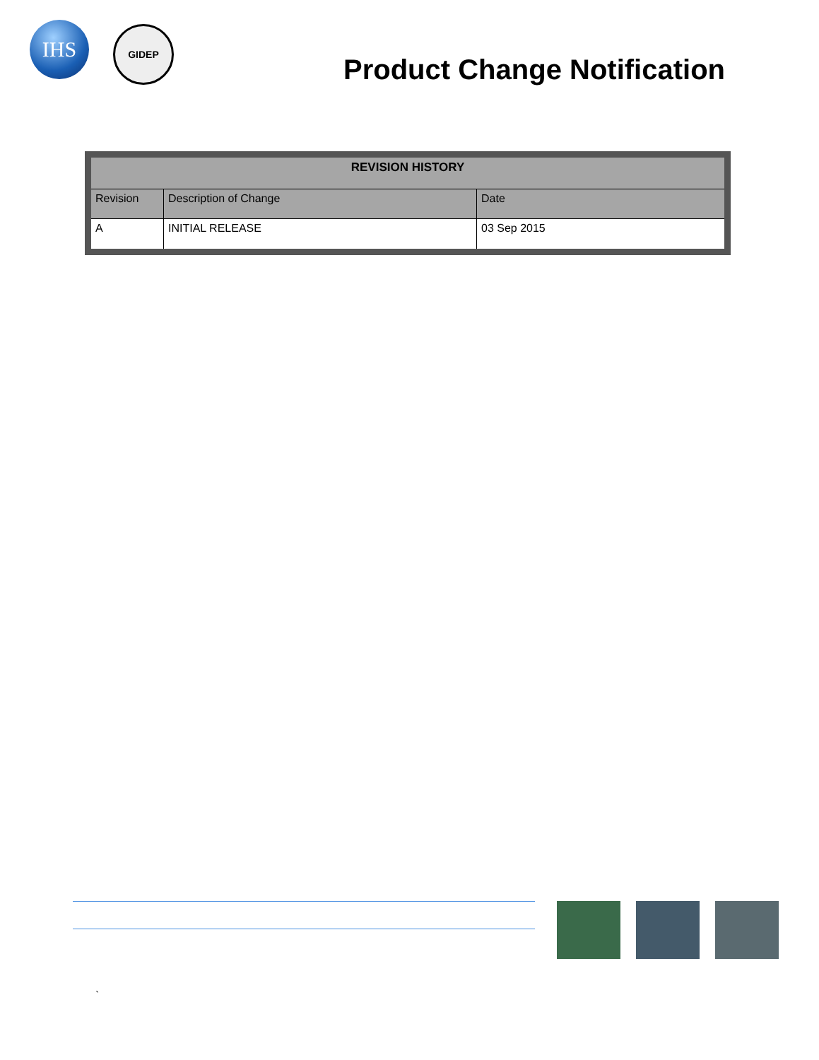IHS
GIDEP
Product Change Notification
| REVISION HISTORY | | |
| --- | --- | --- |
| Revision | Description of Change | Date |
| A | INITIAL RELEASE | 03 Sep 2015 |
`